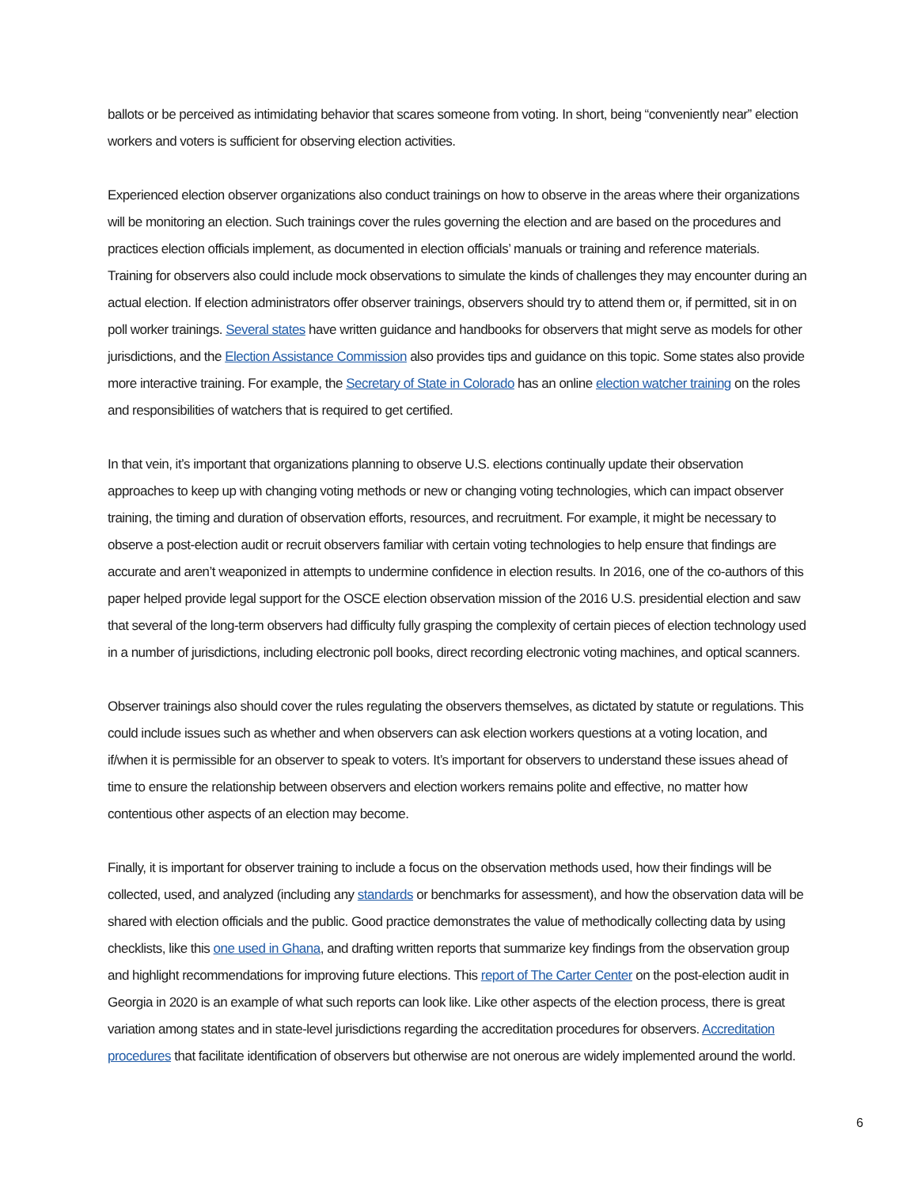ballots or be perceived as intimidating behavior that scares someone from voting. In short, being “conveniently near” election workers and voters is sufficient for observing election activities.
Experienced election observer organizations also conduct trainings on how to observe in the areas where their organizations will be monitoring an election. Such trainings cover the rules governing the election and are based on the procedures and practices election officials implement, as documented in election officials’ manuals or training and reference materials. Training for observers also could include mock observations to simulate the kinds of challenges they may encounter during an actual election. If election administrators offer observer trainings, observers should try to attend them or, if permitted, sit in on poll worker trainings. Several states have written guidance and handbooks for observers that might serve as models for other jurisdictions, and the Election Assistance Commission also provides tips and guidance on this topic. Some states also provide more interactive training. For example, the Secretary of State in Colorado has an online election watcher training on the roles and responsibilities of watchers that is required to get certified.
In that vein, it’s important that organizations planning to observe U.S. elections continually update their observation approaches to keep up with changing voting methods or new or changing voting technologies, which can impact observer training, the timing and duration of observation efforts, resources, and recruitment. For example, it might be necessary to observe a post-election audit or recruit observers familiar with certain voting technologies to help ensure that findings are accurate and aren’t weaponized in attempts to undermine confidence in election results. In 2016, one of the co-authors of this paper helped provide legal support for the OSCE election observation mission of the 2016 U.S. presidential election and saw that several of the long-term observers had difficulty fully grasping the complexity of certain pieces of election technology used in a number of jurisdictions, including electronic poll books, direct recording electronic voting machines, and optical scanners.
Observer trainings also should cover the rules regulating the observers themselves, as dictated by statute or regulations. This could include issues such as whether and when observers can ask election workers questions at a voting location, and if/when it is permissible for an observer to speak to voters. It’s important for observers to understand these issues ahead of time to ensure the relationship between observers and election workers remains polite and effective, no matter how contentious other aspects of an election may become.
Finally, it is important for observer training to include a focus on the observation methods used, how their findings will be collected, used, and analyzed (including any standards or benchmarks for assessment), and how the observation data will be shared with election officials and the public. Good practice demonstrates the value of methodically collecting data by using checklists, like this one used in Ghana, and drafting written reports that summarize key findings from the observation group and highlight recommendations for improving future elections. This report of The Carter Center on the post-election audit in Georgia in 2020 is an example of what such reports can look like. Like other aspects of the election process, there is great variation among states and in state-level jurisdictions regarding the accreditation procedures for observers. Accreditation procedures that facilitate identification of observers but otherwise are not onerous are widely implemented around the world.
6